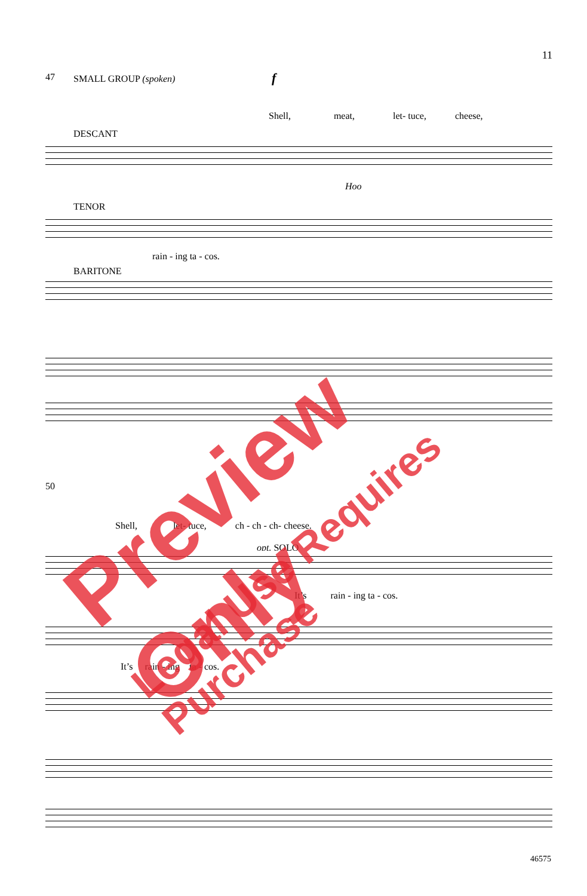11
47 SMALL GROUP (spoken) f
Shell, meat, let- tuce, cheese,
DESCANT
Hoo
TENOR
rain - ing ta - cos.
BARITONE
50
Shell, let- tuce, ch - ch - ch- cheese.
opt. SOLO
It’s rain - ing ta - cos.
It’s rain - ing ta - cos.
46575
Preview Only
Legal Use Requires Purchase